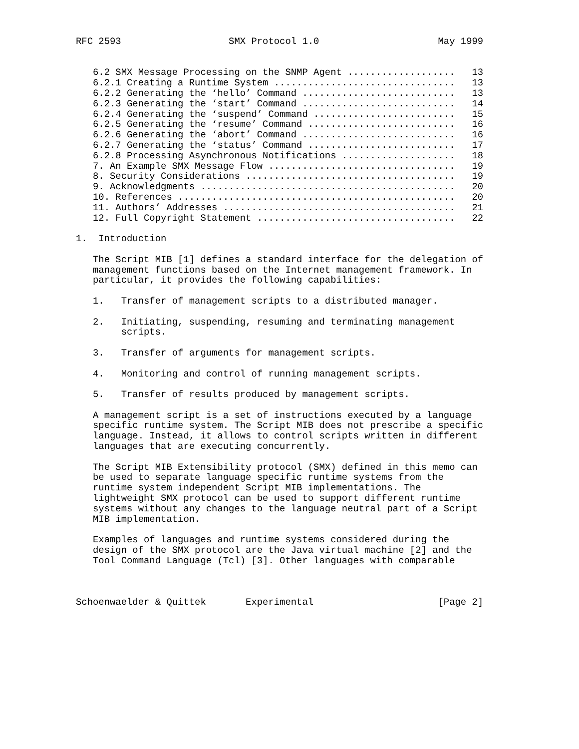RFC 2593                   SMX Protocol 1.0                     May 1999


   6.2 SMX Message Processing on the SNMP Agent ...................   13
   6.2.1 Creating a Runtime System ................................   13
   6.2.2 Generating the ‘hello’ Command ...........................   13
   6.2.3 Generating the ‘start’ Command ...........................   14
   6.2.4 Generating the ‘suspend’ Command .........................   15
   6.2.5 Generating the ‘resume’ Command ..........................   16
   6.2.6 Generating the ‘abort’ Command ...........................   16
   6.2.7 Generating the ‘status’ Command ..........................   17
   6.2.8 Processing Asynchronous Notifications ....................   18
   7. An Example SMX Message Flow .................................   19
   8. Security Considerations .....................................   19
   9. Acknowledgments .............................................   20
   10. References .................................................   20
   11. Authors’ Addresses .........................................   21
   12. Full Copyright Statement ...................................   22

1.  Introduction

   The Script MIB [1] defines a standard interface for the delegation of
   management functions based on the Internet management framework. In
   particular, it provides the following capabilities:

   1.   Transfer of management scripts to a distributed manager.

   2.   Initiating, suspending, resuming and terminating management
        scripts.

   3.   Transfer of arguments for management scripts.

   4.   Monitoring and control of running management scripts.

   5.   Transfer of results produced by management scripts.

   A management script is a set of instructions executed by a language
   specific runtime system. The Script MIB does not prescribe a specific
   language. Instead, it allows to control scripts written in different
   languages that are executing concurrently.

   The Script MIB Extensibility protocol (SMX) defined in this memo can
   be used to separate language specific runtime systems from the
   runtime system independent Script MIB implementations. The
   lightweight SMX protocol can be used to support different runtime
   systems without any changes to the language neutral part of a Script
   MIB implementation.

   Examples of languages and runtime systems considered during the
   design of the SMX protocol are the Java virtual machine [2] and the
   Tool Command Language (Tcl) [3]. Other languages with comparable



Schoenwaelder & Quittek       Experimental                      [Page 2]